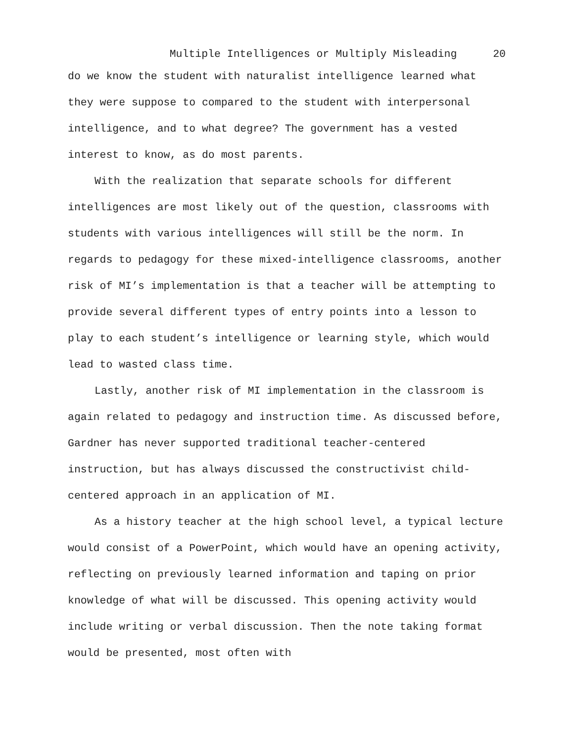Multiple Intelligences or Multiply Misleading 20
do we know the student with naturalist intelligence learned what they were suppose to compared to the student with interpersonal intelligence, and to what degree? The government has a vested interest to know, as do most parents.
With the realization that separate schools for different intelligences are most likely out of the question, classrooms with students with various intelligences will still be the norm. In regards to pedagogy for these mixed-intelligence classrooms, another risk of MI’s implementation is that a teacher will be attempting to provide several different types of entry points into a lesson to play to each student’s intelligence or learning style, which would lead to wasted class time.
Lastly, another risk of MI implementation in the classroom is again related to pedagogy and instruction time. As discussed before, Gardner has never supported traditional teacher-centered instruction, but has always discussed the constructivist child-centered approach in an application of MI.
As a history teacher at the high school level, a typical lecture would consist of a PowerPoint, which would have an opening activity, reflecting on previously learned information and taping on prior knowledge of what will be discussed. This opening activity would include writing or verbal discussion. Then the note taking format would be presented, most often with